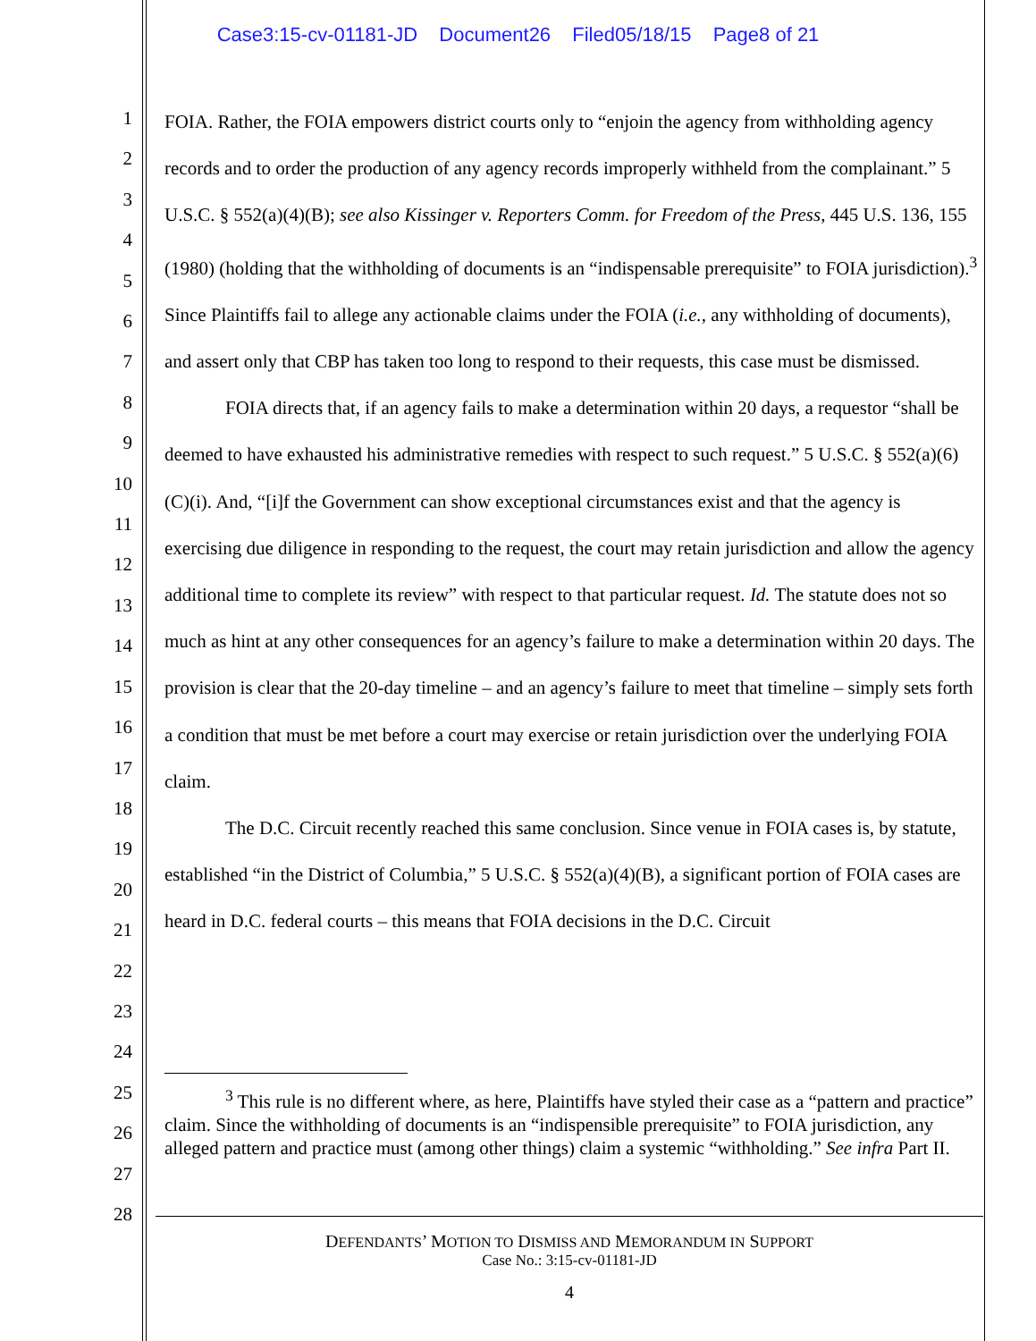Case3:15-cv-01181-JD Document26 Filed05/18/15 Page8 of 21
1
2
3
4
5
6
7
8
9
10
11
12
13
14
15
16
17
18
19
20
21
22
23
24
25
26
27
28
FOIA. Rather, the FOIA empowers district courts only to “enjoin the agency from withholding agency records and to order the production of any agency records improperly withheld from the complainant.” 5 U.S.C. § 552(a)(4)(B); see also Kissinger v. Reporters Comm. for Freedom of the Press, 445 U.S. 136, 155 (1980) (holding that the withholding of documents is an “indispensable prerequisite” to FOIA jurisdiction).<sup>3</sup> Since Plaintiffs fail to allege any actionable claims under the FOIA (i.e., any withholding of documents), and assert only that CBP has taken too long to respond to their requests, this case must be dismissed.
FOIA directs that, if an agency fails to make a determination within 20 days, a requestor “shall be deemed to have exhausted his administrative remedies with respect to such request.” 5 U.S.C. § 552(a)(6)(C)(i). And, “[i]f the Government can show exceptional circumstances exist and that the agency is exercising due diligence in responding to the request, the court may retain jurisdiction and allow the agency additional time to complete its review” with respect to that particular request. Id. The statute does not so much as hint at any other consequences for an agency’s failure to make a determination within 20 days. The provision is clear that the 20-day timeline – and an agency’s failure to meet that timeline – simply sets forth a condition that must be met before a court may exercise or retain jurisdiction over the underlying FOIA claim.
The D.C. Circuit recently reached this same conclusion. Since venue in FOIA cases is, by statute, established “in the District of Columbia,” 5 U.S.C. § 552(a)(4)(B), a significant portion of FOIA cases are heard in D.C. federal courts – this means that FOIA decisions in the D.C. Circuit
<sup>3</sup> This rule is no different where, as here, Plaintiffs have styled their case as a “pattern and practice” claim. Since the withholding of documents is an “indispensible prerequisite” to FOIA jurisdiction, any alleged pattern and practice must (among other things) claim a systemic “withholding.” See infra Part II.
DEFENDANTS’ MOTION TO DISMISS AND MEMORANDUM IN SUPPORT
Case No.: 3:15-cv-01181-JD
4